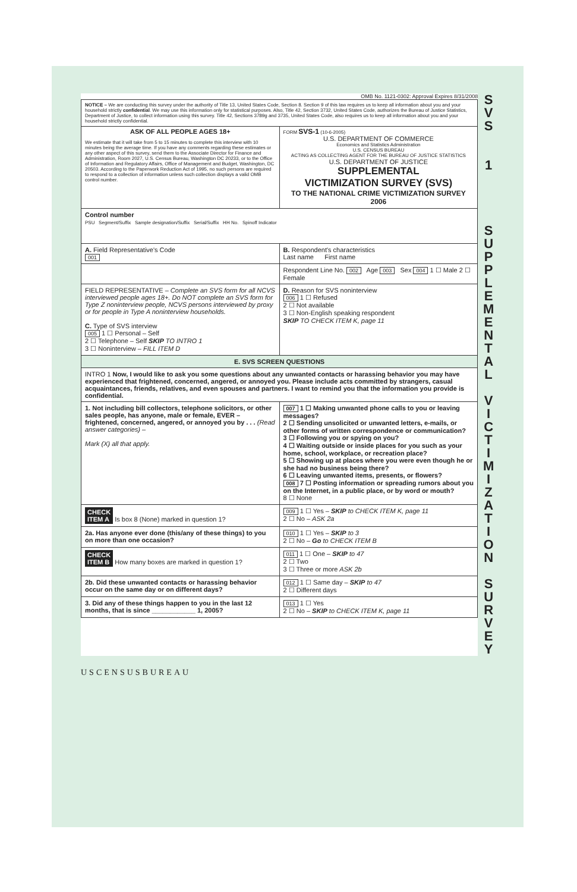OMB No. 1121-0302: Approval Expires 8/31/2008
| NOTICE – We are conducting this survey under the authority of Title 13, United States Code, Section 8. Section 9 of this law requires us to keep all information about you and your household strictly confidential . We may use this information only for statistical purposes. Also, Title 42, Section 3732, United States Code, authorizes the Bureau of Justice Statistics, Department of Justice, to collect information using this survey. Title 42, Sections 3789g and 3735, United States Code, also requires us to keep all information about you and your household strictly confidential. | |
| ASK OF ALL PEOPLE AGES 18+ We estimate that it will take from 5 to 15 minutes to complete this interview with 10 minutes being the average time. If you have any comments regarding these estimates or any other aspect of this survey, send them to the Associate Director for Finance and Administration, Room 2027, U.S. Census Bureau, Washington DC 20233, or to the Office of Information and Regulatory Affairs, Office of Management and Budget, Washington, DC 20503. According to the Paperwork Reduction Act of 1995, no such persons are required to respond to a collection of information unless such collection displays a valid OMB control number. | FORM SVS-1 (10-6-2005) U.S. DEPARTMENT OF COMMERCE Economics and Statistics Administration U.S. CENSUS BUREAU ACTING AS COLLECTING AGENT FOR THE BUREAU OF JUSTICE STATISTICS U.S. DEPARTMENT OF JUSTICE SUPPLEMENTAL VICTIMIZATION SURVEY (SVS) TO THE NATIONAL CRIME VICTIMIZATION SURVEY 2006 |
| Control number PSU Segment/Suffix Sample designation/Suffix Serial/Suffix HH No. Spinoff Indicator | |
| A. Field Representative's Code 001 | B. Respondent's characteristics Last name First name |
| | Respondent Line No. 002 Age 003 Sex 004 1 ☐ Male 2 ☐ Female |
| FIELD REPRESENTATIVE – Complete an SVS form for all NCVS interviewed people ages 18+. Do NOT complete an SVS form for Type Z noninterview people, NCVS persons interviewed by proxy or for people in Type A noninterview households. C. Type of SVS interview 005 1 ☐ Personal – Self 2 ☐ Telephone – Self SKIP TO INTRO 1 3 ☐ Noninterview – FILL ITEM D | D. Reason for SVS noninterview 006 1 ☐ Refused 2 ☐ Not available 3 ☐ Non-English speaking respondent SKIP TO CHECK ITEM K, page 11 |
| E. SVS SCREEN QUESTIONS | |
| INTRO 1 Now, I would like to ask you some questions about any unwanted contacts or harassing behavior you may have experienced that frightened, concerned, angered, or annoyed you. Please include acts committed by strangers, casual acquaintances, friends, relatives, and even spouses and partners. I want to remind you that the information you provide is confidential. | |
| 1. Not including bill collectors, telephone solicitors, or other sales people, has anyone, male or female, EVER – frightened, concerned, angered, or annoyed you by . . . (Read answer categories) – Mark (X) all that apply. | 007 1 ☐ Making unwanted phone calls to you or leaving messages? 2 ☐ Sending unsolicited or unwanted letters, e-mails, or other forms of written correspondence or communication? 3 ☐ Following you or spying on you? 4 ☐ Waiting outside or inside places for you such as your home, school, workplace, or recreation place? 5 ☐ Showing up at places where you were even though he or she had no business being there? 6 ☐ Leaving unwanted items, presents, or flowers? 008 7 ☐ Posting information or spreading rumors about you on the Internet, in a public place, or by word or mouth? 8 ☐ None |
| CHECK ITEM A Is box 8 (None) marked in question 1? | 009 1 ☐ Yes – SKIP to CHECK ITEM K, page 11 2 ☐ No – ASK 2a |
| 2a. Has anyone ever done (this/any of these things) to you on more than one occasion? | 010 1 ☐ Yes – SKIP to 3 2 ☐ No – Go to CHECK ITEM B |
| CHECK ITEM B How many boxes are marked in question 1? | 011 1 ☐ One – SKIP to 47 2 ☐ Two 3 ☐ Three or more ASK 2b |
| 2b. Did these unwanted contacts or harassing behavior occur on the same day or on different days? | 012 1 ☐ Same day – SKIP to 47 2 ☐ Different days |
| 3. Did any of these things happen to you in the last 12 months, that is since ____________ 1, 2005? | 013 1 ☐ Yes 2 ☐ No – SKIP to CHECK ITEM K, page 11 |
S
V
S
1
S
U
P
P
L
E
M
E
N
T
A
L
V
I
C
T
I
M
I
Z
A
T
I
O
N
S
U
R
V
E
Y
USCENSUSBUREAU